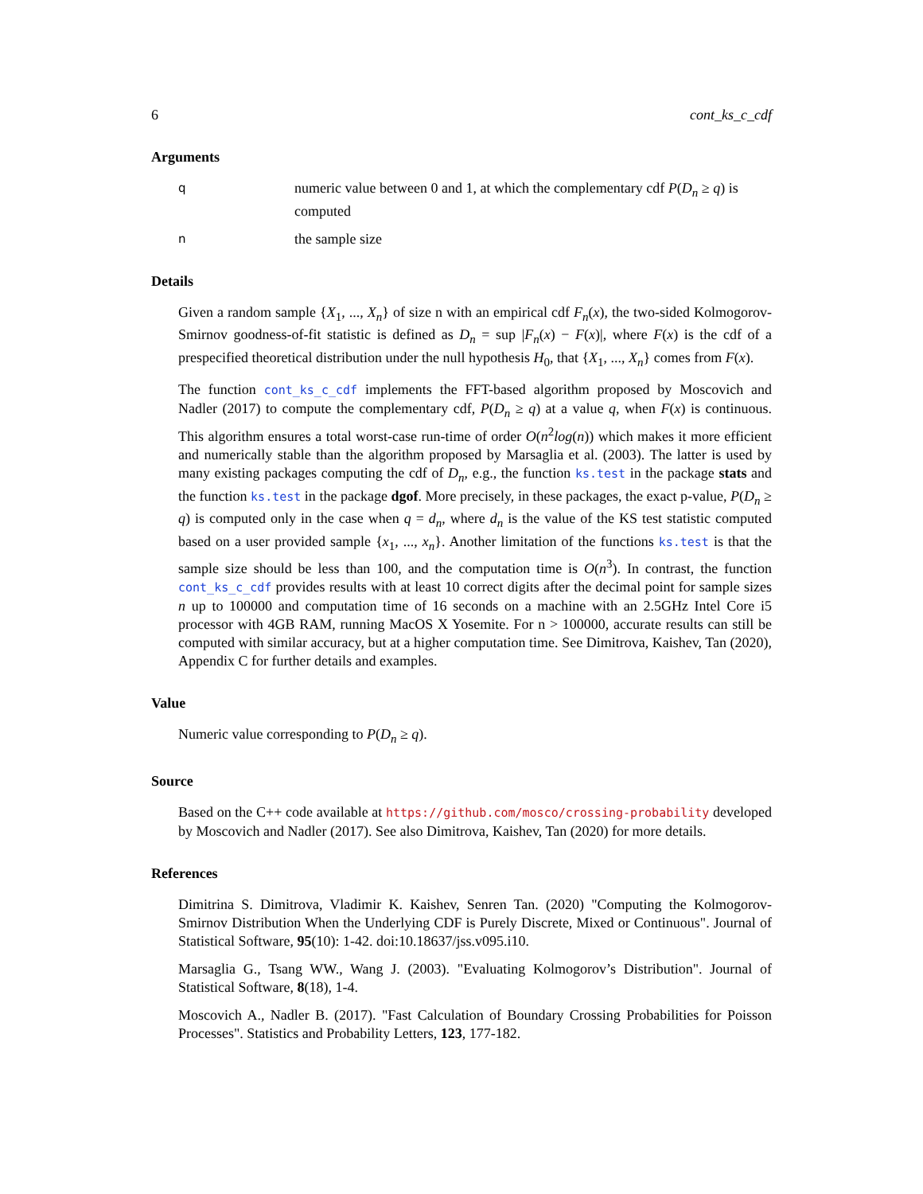6 cont_ks_c_cdf
Arguments
qnumeric value between 0 and 1, at which the complementary cdf P(D<sub>n</sub> ≥ q) is computed
nthe sample size
Details
Given a random sample {X<sub>1</sub>, ..., X<sub>n</sub>} of size n with an empirical cdf F<sub>n</sub>(x), the two-sided Kolmogorov-Smirnov goodness-of-fit statistic is defined as D<sub>n</sub> = sup |F<sub>n</sub>(x) − F(x)|, where F(x) is the cdf of a prespecified theoretical distribution under the null hypothesis H<sub>0</sub>, that {X<sub>1</sub>, ..., X<sub>n</sub>} comes from F(x).
The function cont_ks_c_cdf implements the FFT-based algorithm proposed by Moscovich and Nadler (2017) to compute the complementary cdf, P(D<sub>n</sub> ≥ q) at a value q, when F(x) is continuous. This algorithm ensures a total worst-case run-time of order O(n<sup>2</sup>log(n)) which makes it more efficient and numerically stable than the algorithm proposed by Marsaglia et al. (2003). The latter is used by many existing packages computing the cdf of D<sub>n</sub>, e.g., the function ks.test in the package stats and the function ks.test in the package dgof. More precisely, in these packages, the exact p-value, P(D<sub>n</sub> ≥ q) is computed only in the case when q = d<sub>n</sub>, where d<sub>n</sub> is the value of the KS test statistic computed based on a user provided sample {x<sub>1</sub>, ..., x<sub>n</sub>}. Another limitation of the functions ks.test is that the sample size should be less than 100, and the computation time is O(n<sup>3</sup>). In contrast, the function cont_ks_c_cdf provides results with at least 10 correct digits after the decimal point for sample sizes n up to 100000 and computation time of 16 seconds on a machine with an 2.5GHz Intel Core i5 processor with 4GB RAM, running MacOS X Yosemite. For n > 100000, accurate results can still be computed with similar accuracy, but at a higher computation time. See Dimitrova, Kaishev, Tan (2020), Appendix C for further details and examples.
Value
Numeric value corresponding to P(D<sub>n</sub> ≥ q).
Source
Based on the C++ code available at https://github.com/mosco/crossing-probability developed by Moscovich and Nadler (2017). See also Dimitrova, Kaishev, Tan (2020) for more details.
References
Dimitrina S. Dimitrova, Vladimir K. Kaishev, Senren Tan. (2020) "Computing the Kolmogorov-Smirnov Distribution When the Underlying CDF is Purely Discrete, Mixed or Continuous". Journal of Statistical Software, 95(10): 1-42. doi:10.18637/jss.v095.i10.
Marsaglia G., Tsang WW., Wang J. (2003). "Evaluating Kolmogorov’s Distribution". Journal of Statistical Software, 8(18), 1-4.
Moscovich A., Nadler B. (2017). "Fast Calculation of Boundary Crossing Probabilities for Poisson Processes". Statistics and Probability Letters, 123, 177-182.